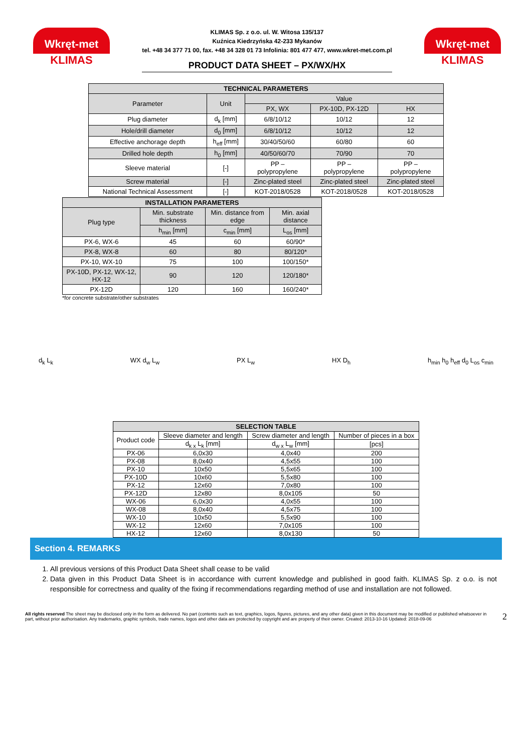Wkręt-met
KLIMAS
KLIMAS Sp. z o.o. ul. W. Witosa 135/137
Kuźnica Kiedrzyńska 42-233 Mykanów
tel. +48 34 377 71 00, fax. +48 34 328 01 73 Infolinia: 801 477 477, www.wkret-met.com.pl
PRODUCT DATA SHEET – PX/WX/HX
Wkręt-met
KLIMAS
| TECHNICAL PARAMETERS | | | | |
| --- | --- | --- | --- | --- |
| Parameter | Unit | Value | | |
| | | PX, WX | PX-10D, PX-12D | HX |
| Plug diameter | d<sub>k</sub> [mm] | 6/8/10/12 | 10/12 | 12 |
| Hole/drill diameter | d<sub>0</sub> [mm] | 6/8/10/12 | 10/12 | 12 |
| Effective anchorage depth | h<sub>eff</sub> [mm] | 30/40/50/60 | 60/80 | 60 |
| Drilled hole depth | h<sub>0</sub> [mm] | 40/50/60/70 | 70/90 | 70 |
| Sleeve material | [-] | PP – polypropylene | PP – polypropylene | PP – polypropylene |
| Screw material | [-] | Zinc-plated steel | Zinc-plated steel | Zinc-plated steel |
| National Technical Assessment | [-] | KOT-2018/0528 | KOT-2018/0528 | KOT-2018/0528 |
| INSTALLATION PARAMETERS | | | |
| --- | --- | --- | --- |
| Plug type | Min. substrate thickness | Min. distance from edge | Min. axial distance |
| | h<sub>min</sub> [mm] | c<sub>min</sub> [mm] | L<sub>os</sub> [mm] |
| PX-6, WX-6 | 45 | 60 | 60/90* |
| PX-8, WX-8 | 60 | 80 | 80/120* |
| PX-10, WX-10 | 75 | 100 | 100/150* |
| PX-10D, PX-12, WX-12, HX-12 | 90 | 120 | 120/180* |
| PX-12D | 120 | 160 | 160/240* |
*for concrete substrate/other substrates
d<sub>k</sub> L<sub>k</sub> WX d<sub>w</sub> L<sub>w</sub> PX L<sub>w</sub> HX D<sub>h</sub> h<sub>min</sub> h<sub>0</sub> h<sub>eff</sub> d<sub>0</sub> L<sub>os</sub> c<sub>min</sub>
| SELECTION TABLE | | | |
| --- | --- | --- | --- |
| Product code | Sleeve diameter and length | Screw diameter and length | Number of pieces in a box |
| | d<sub>k x</sub> L<sub>k</sub> [mm] | d<sub>w x</sub> L<sub>w</sub> [mm] | [pcs] |
| PX-06 | 6,0x30 | 4,0x40 | 200 |
| PX-08 | 8,0x40 | 4,5x55 | 100 |
| PX-10 | 10x50 | 5,5x65 | 100 |
| PX-10D | 10x60 | 5,5x80 | 100 |
| PX-12 | 12x60 | 7,0x80 | 100 |
| PX-12D | 12x80 | 8,0x105 | 50 |
| WX-06 | 6,0x30 | 4,0x55 | 100 |
| WX-08 | 8,0x40 | 4,5x75 | 100 |
| WX-10 | 10x50 | 5,5x90 | 100 |
| WX-12 | 12x60 | 7,0x105 | 100 |
| HX-12 | 12x60 | 8,0x130 | 50 |
Section 4. REMARKS
1. All previous versions of this Product Data Sheet shall cease to be valid
2. Data given in this Product Data Sheet is in accordance with current knowledge and published in good faith. KLIMAS Sp. z o.o. is not responsible for correctness and quality of the fixing if recommendations regarding method of use and installation are not followed.
All rights reserved The sheet may be disclosed only in the form as delivered. No part (contents such as text, graphics, logos, figures, pictures, and any other data) given in this document may be modified or published whatsoever in part, without prior authorisation. Any trademarks, graphic symbols, trade names, logos and other data are protected by copyright and are property of their owner. Created: 2013-10-16 Updated: 2018-09-06
2